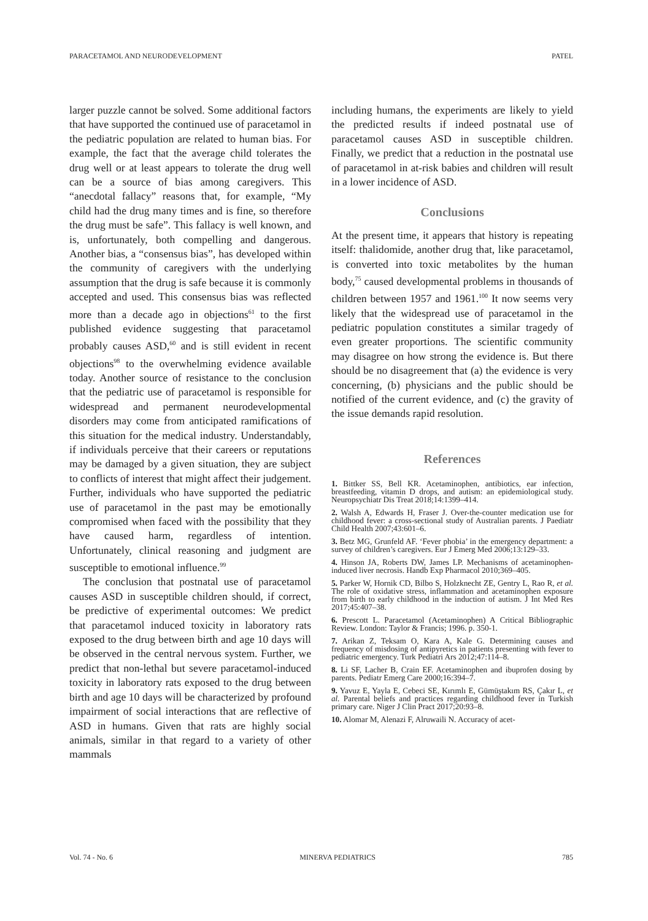PARACETAMOL AND NEURODEVELOPMENT PATEL
larger puzzle cannot be solved. Some additional factors that have supported the continued use of paracetamol in the pediatric population are related to human bias. For example, the fact that the average child tolerates the drug well or at least appears to tolerate the drug well can be a source of bias among caregivers. This “anecdotal fallacy” reasons that, for example, “My child had the drug many times and is fine, so therefore the drug must be safe”. This fallacy is well known, and is, unfortunately, both compelling and dangerous. Another bias, a “consensus bias”, has developed within the community of caregivers with the underlying assumption that the drug is safe because it is commonly accepted and used. This consensus bias was reflected more than a decade ago in objections<sup>61</sup> to the first published evidence suggesting that paracetamol probably causes ASD,<sup>60</sup> and is still evident in recent objections<sup>98</sup> to the overwhelming evidence available today. Another source of resistance to the conclusion that the pediatric use of paracetamol is responsible for widespread and permanent neurodevelopmental disorders may come from anticipated ramifications of this situation for the medical industry. Understandably, if individuals perceive that their careers or reputations may be damaged by a given situation, they are subject to conflicts of interest that might affect their judgement. Further, individuals who have supported the pediatric use of paracetamol in the past may be emotionally compromised when faced with the possibility that they have caused harm, regardless of intention. Unfortunately, clinical reasoning and judgment are susceptible to emotional influence.<sup>99</sup>
The conclusion that postnatal use of paracetamol causes ASD in susceptible children should, if correct, be predictive of experimental outcomes: We predict that paracetamol induced toxicity in laboratory rats exposed to the drug between birth and age 10 days will be observed in the central nervous system. Further, we predict that non-lethal but severe paracetamol-induced toxicity in laboratory rats exposed to the drug between birth and age 10 days will be characterized by profound impairment of social interactions that are reflective of ASD in humans. Given that rats are highly social animals, similar in that regard to a variety of other mammals
including humans, the experiments are likely to yield the predicted results if indeed postnatal use of paracetamol causes ASD in susceptible children. Finally, we predict that a reduction in the postnatal use of paracetamol in at-risk babies and children will result in a lower incidence of ASD.
Conclusions
At the present time, it appears that history is repeating itself: thalidomide, another drug that, like paracetamol, is converted into toxic metabolites by the human body,<sup>75</sup> caused developmental problems in thousands of children between 1957 and 1961.<sup>100</sup> It now seems very likely that the widespread use of paracetamol in the pediatric population constitutes a similar tragedy of even greater proportions. The scientific community may disagree on how strong the evidence is. But there should be no disagreement that (a) the evidence is very concerning, (b) physicians and the public should be notified of the current evidence, and (c) the gravity of the issue demands rapid resolution.
References
1. Bittker SS, Bell KR. Acetaminophen, antibiotics, ear infection, breastfeeding, vitamin D drops, and autism: an epidemiological study. Neuropsychiatr Dis Treat 2018;14:1399–414.
2. Walsh A, Edwards H, Fraser J. Over-the-counter medication use for childhood fever: a cross-sectional study of Australian parents. J Paediatr Child Health 2007;43:601–6.
3. Betz MG, Grunfeld AF. ‘Fever phobia’ in the emergency department: a survey of children’s caregivers. Eur J Emerg Med 2006;13:129–33.
4. Hinson JA, Roberts DW, James LP. Mechanisms of acetaminophen-induced liver necrosis. Handb Exp Pharmacol 2010;369–405.
5. Parker W, Hornik CD, Bilbo S, Holzknecht ZE, Gentry L, Rao R, et al. The role of oxidative stress, inflammation and acetaminophen exposure from birth to early childhood in the induction of autism. J Int Med Res 2017;45:407–38.
6. Prescott L. Paracetamol (Acetaminophen) A Critical Bibliographic Review. London: Taylor & Francis; 1996. p. 350-1.
7. Arikan Z, Teksam O, Kara A, Kale G. Determining causes and frequency of misdosing of antipyretics in patients presenting with fever to pediatric emergency. Turk Pediatri Ars 2012;47:114–8.
8. Li SF, Lacher B, Crain EF. Acetaminophen and ibuprofen dosing by parents. Pediatr Emerg Care 2000;16:394–7.
9. Yavuz E, Yayla E, Cebeci SE, Kırımlı E, Gümüştakım RS, Çakır L, et al. Parental beliefs and practices regarding childhood fever in Turkish primary care. Niger J Clin Pract 2017;20:93–8.
10. Alomar M, Alenazi F, Alruwaili N. Accuracy of acet-
Vol. 74 - No. 6 MINERVA PEDIATRICS 785